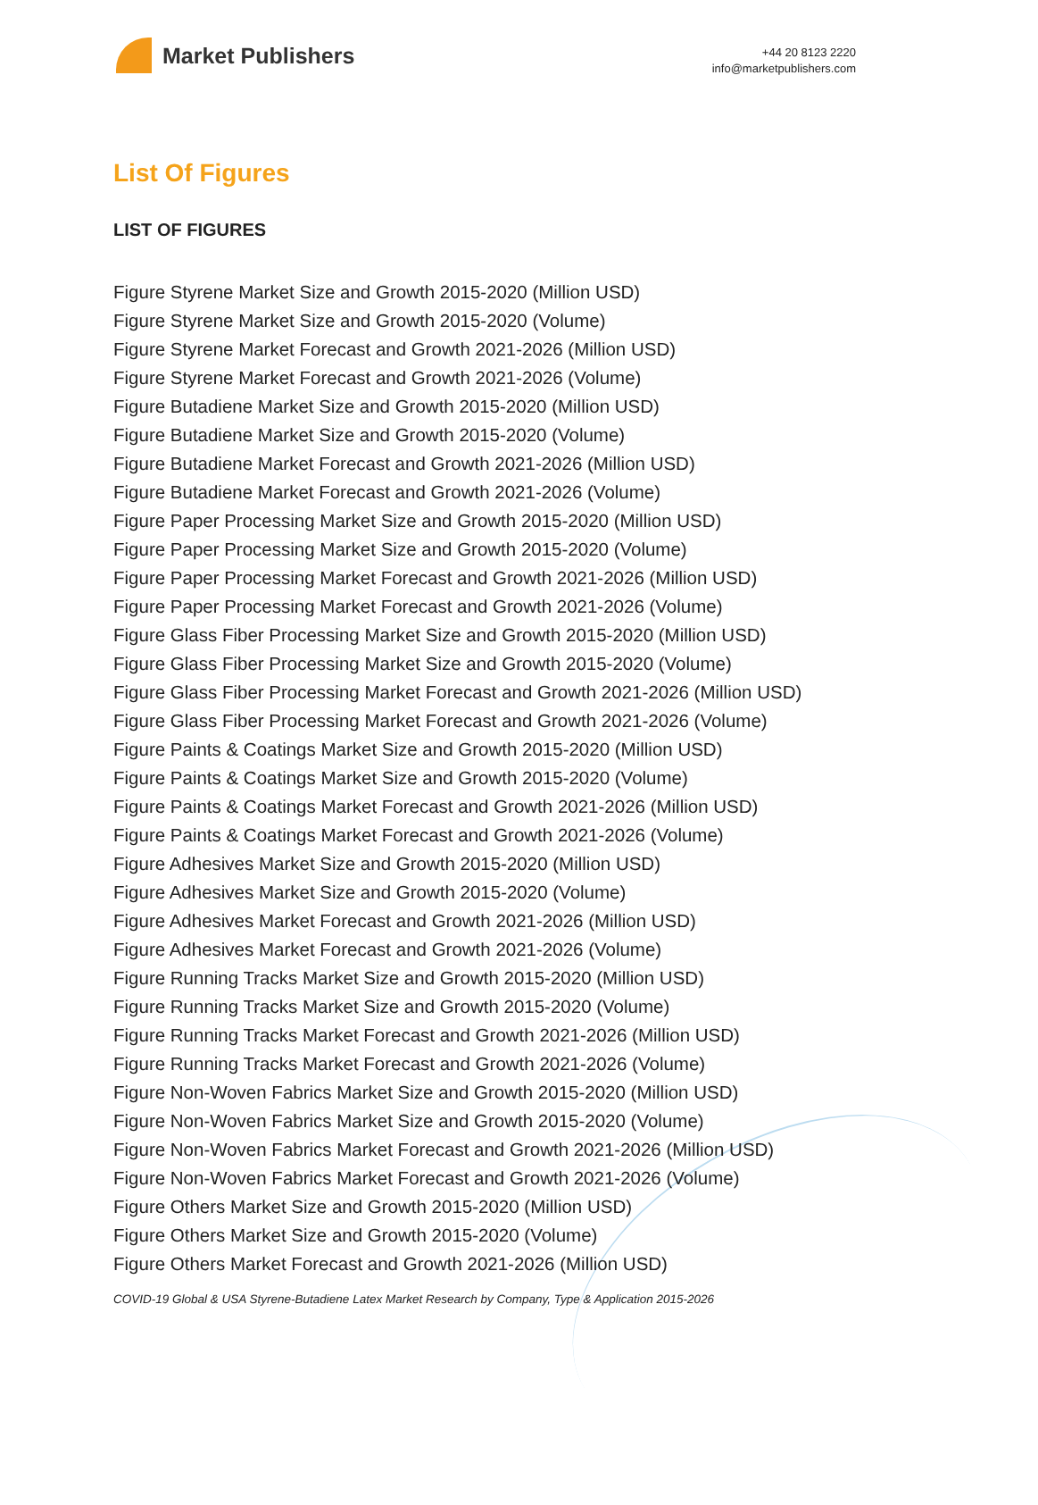Market Publishers
+44 20 8123 2220
info@marketpublishers.com
List Of Figures
LIST OF FIGURES
Figure Styrene Market Size and Growth 2015-2020 (Million USD)
Figure Styrene Market Size and Growth 2015-2020 (Volume)
Figure Styrene Market Forecast and Growth 2021-2026 (Million USD)
Figure Styrene Market Forecast and Growth 2021-2026 (Volume)
Figure Butadiene Market Size and Growth 2015-2020 (Million USD)
Figure Butadiene Market Size and Growth 2015-2020 (Volume)
Figure Butadiene Market Forecast and Growth 2021-2026 (Million USD)
Figure Butadiene Market Forecast and Growth 2021-2026 (Volume)
Figure Paper Processing Market Size and Growth 2015-2020 (Million USD)
Figure Paper Processing Market Size and Growth 2015-2020 (Volume)
Figure Paper Processing Market Forecast and Growth 2021-2026 (Million USD)
Figure Paper Processing Market Forecast and Growth 2021-2026 (Volume)
Figure Glass Fiber Processing Market Size and Growth 2015-2020 (Million USD)
Figure Glass Fiber Processing Market Size and Growth 2015-2020 (Volume)
Figure Glass Fiber Processing Market Forecast and Growth 2021-2026 (Million USD)
Figure Glass Fiber Processing Market Forecast and Growth 2021-2026 (Volume)
Figure Paints & Coatings Market Size and Growth 2015-2020 (Million USD)
Figure Paints & Coatings Market Size and Growth 2015-2020 (Volume)
Figure Paints & Coatings Market Forecast and Growth 2021-2026 (Million USD)
Figure Paints & Coatings Market Forecast and Growth 2021-2026 (Volume)
Figure Adhesives Market Size and Growth 2015-2020 (Million USD)
Figure Adhesives Market Size and Growth 2015-2020 (Volume)
Figure Adhesives Market Forecast and Growth 2021-2026 (Million USD)
Figure Adhesives Market Forecast and Growth 2021-2026 (Volume)
Figure Running Tracks Market Size and Growth 2015-2020 (Million USD)
Figure Running Tracks Market Size and Growth 2015-2020 (Volume)
Figure Running Tracks Market Forecast and Growth 2021-2026 (Million USD)
Figure Running Tracks Market Forecast and Growth 2021-2026 (Volume)
Figure Non-Woven Fabrics Market Size and Growth 2015-2020 (Million USD)
Figure Non-Woven Fabrics Market Size and Growth 2015-2020 (Volume)
Figure Non-Woven Fabrics Market Forecast and Growth 2021-2026 (Million USD)
Figure Non-Woven Fabrics Market Forecast and Growth 2021-2026 (Volume)
Figure Others Market Size and Growth 2015-2020 (Million USD)
Figure Others Market Size and Growth 2015-2020 (Volume)
Figure Others Market Forecast and Growth 2021-2026 (Million USD)
COVID-19 Global & USA Styrene-Butadiene Latex Market Research by Company, Type & Application 2015-2026